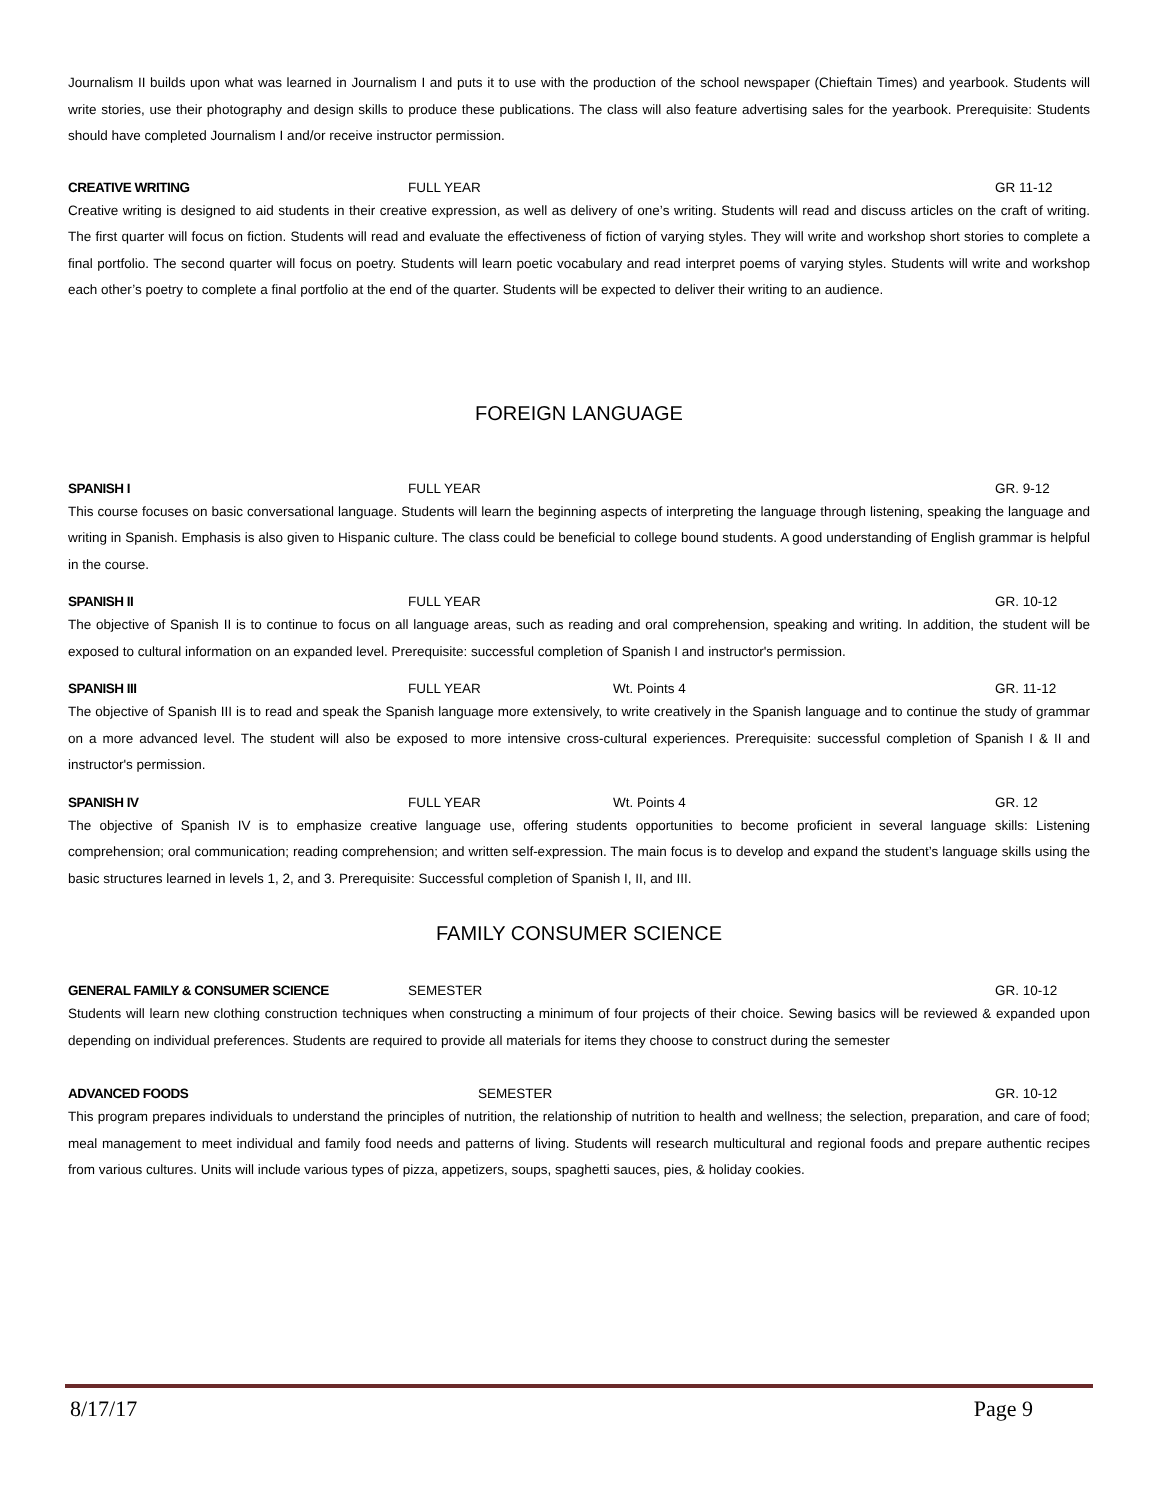Journalism II builds upon what was learned in Journalism I and puts it to use with the production of the school newspaper (Chieftain Times) and yearbook. Students will write stories, use their photography and design skills to produce these publications. The class will also feature advertising sales for the yearbook. Prerequisite: Students should have completed Journalism I and/or receive instructor permission.
CREATIVE WRITING FULL YEAR GR 11-12
Creative writing is designed to aid students in their creative expression, as well as delivery of one’s writing. Students will read and discuss articles on the craft of writing. The first quarter will focus on fiction. Students will read and evaluate the effectiveness of fiction of varying styles. They will write and workshop short stories to complete a final portfolio. The second quarter will focus on poetry. Students will learn poetic vocabulary and read interpret poems of varying styles. Students will write and workshop each other’s poetry to complete a final portfolio at the end of the quarter. Students will be expected to deliver their writing to an audience.
FOREIGN LANGUAGE
SPANISH I FULL YEAR GR. 9-12
This course focuses on basic conversational language. Students will learn the beginning aspects of interpreting the language through listening, speaking the language and writing in Spanish. Emphasis is also given to Hispanic culture. The class could be beneficial to college bound students. A good understanding of English grammar is helpful in the course.
SPANISH II FULL YEAR GR. 10-12
The objective of Spanish II is to continue to focus on all language areas, such as reading and oral comprehension, speaking and writing. In addition, the student will be exposed to cultural information on an expanded level. Prerequisite: successful completion of Spanish I and instructor's permission.
SPANISH III FULL YEAR Wt. Points 4 GR. 11-12
The objective of Spanish III is to read and speak the Spanish language more extensively, to write creatively in the Spanish language and to continue the study of grammar on a more advanced level. The student will also be exposed to more intensive cross-cultural experiences. Prerequisite: successful completion of Spanish I & II and instructor's permission.
SPANISH IV FULL YEAR Wt. Points 4 GR. 12
The objective of Spanish IV is to emphasize creative language use, offering students opportunities to become proficient in several language skills: Listening comprehension; oral communication; reading comprehension; and written self-expression. The main focus is to develop and expand the student’s language skills using the basic structures learned in levels 1, 2, and 3. Prerequisite: Successful completion of Spanish I, II, and III.
FAMILY CONSUMER SCIENCE
GENERAL FAMILY & CONSUMER SCIENCE SEMESTER GR. 10-12
Students will learn new clothing construction techniques when constructing a minimum of four projects of their choice. Sewing basics will be reviewed & expanded upon depending on individual preferences. Students are required to provide all materials for items they choose to construct during the semester
ADVANCED FOODS SEMESTER GR. 10-12
This program prepares individuals to understand the principles of nutrition, the relationship of nutrition to health and wellness; the selection, preparation, and care of food; meal management to meet individual and family food needs and patterns of living. Students will research multicultural and regional foods and prepare authentic recipes from various cultures. Units will include various types of pizza, appetizers, soups, spaghetti sauces, pies, & holiday cookies.
8/17/17 Page 9